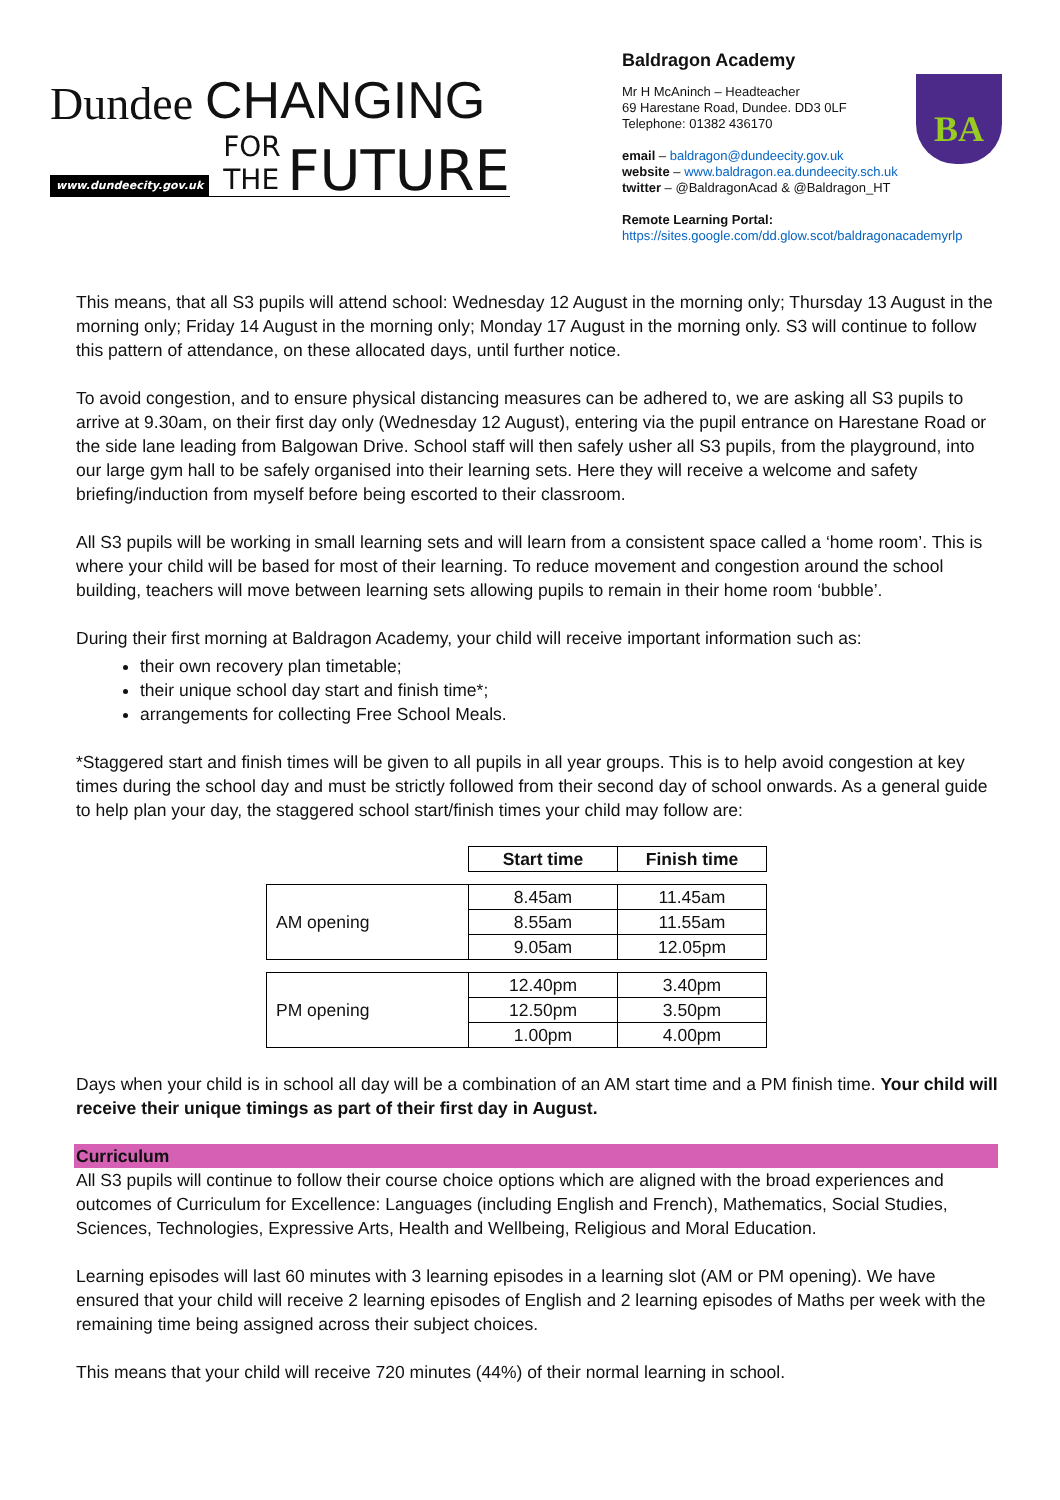Dundee CHANGING
www.dundeecity.gov.uk FOR THE FUTURE
Baldragon Academy
BA
Mr H McAninch – Headteacher
69 Harestane Road, Dundee. DD3 0LF
Telephone: 01382 436170
email – baldragon@dundeecity.gov.uk
website – www.baldragon.ea.dundeecity.sch.uk
twitter – @BaldragonAcad & @Baldragon_HT
Remote Learning Portal:
https://sites.google.com/dd.glow.scot/baldragonacademyrlp
This means, that all S3 pupils will attend school: Wednesday 12 August in the morning only; Thursday 13 August in the morning only; Friday 14 August in the morning only; Monday 17 August in the morning only. S3 will continue to follow this pattern of attendance, on these allocated days, until further notice.
To avoid congestion, and to ensure physical distancing measures can be adhered to, we are asking all S3 pupils to arrive at 9.30am, on their first day only (Wednesday 12 August), entering via the pupil entrance on Harestane Road or the side lane leading from Balgowan Drive. School staff will then safely usher all S3 pupils, from the playground, into our large gym hall to be safely organised into their learning sets. Here they will receive a welcome and safety briefing/induction from myself before being escorted to their classroom.
All S3 pupils will be working in small learning sets and will learn from a consistent space called a ‘home room’. This is where your child will be based for most of their learning. To reduce movement and congestion around the school building, teachers will move between learning sets allowing pupils to remain in their home room ‘bubble’.
During their first morning at Baldragon Academy, your child will receive important information such as:
their own recovery plan timetable;
their unique school day start and finish time*;
arrangements for collecting Free School Meals.
*Staggered start and finish times will be given to all pupils in all year groups. This is to help avoid congestion at key times during the school day and must be strictly followed from their second day of school onwards. As a general guide to help plan your day, the staggered school start/finish times your child may follow are:
| | Start time | Finish time |
| AM opening | 8.45am | 11.45am |
| | 8.55am | 11.55am |
| | 9.05am | 12.05pm |
| PM opening | 12.40pm | 3.40pm |
| | 12.50pm | 3.50pm |
| | 1.00pm | 4.00pm |
Days when your child is in school all day will be a combination of an AM start time and a PM finish time. Your child will receive their unique timings as part of their first day in August.
Curriculum
All S3 pupils will continue to follow their course choice options which are aligned with the broad experiences and outcomes of Curriculum for Excellence: Languages (including English and French), Mathematics, Social Studies, Sciences, Technologies, Expressive Arts, Health and Wellbeing, Religious and Moral Education.
Learning episodes will last 60 minutes with 3 learning episodes in a learning slot (AM or PM opening). We have ensured that your child will receive 2 learning episodes of English and 2 learning episodes of Maths per week with the remaining time being assigned across their subject choices.
This means that your child will receive 720 minutes (44%) of their normal learning in school.